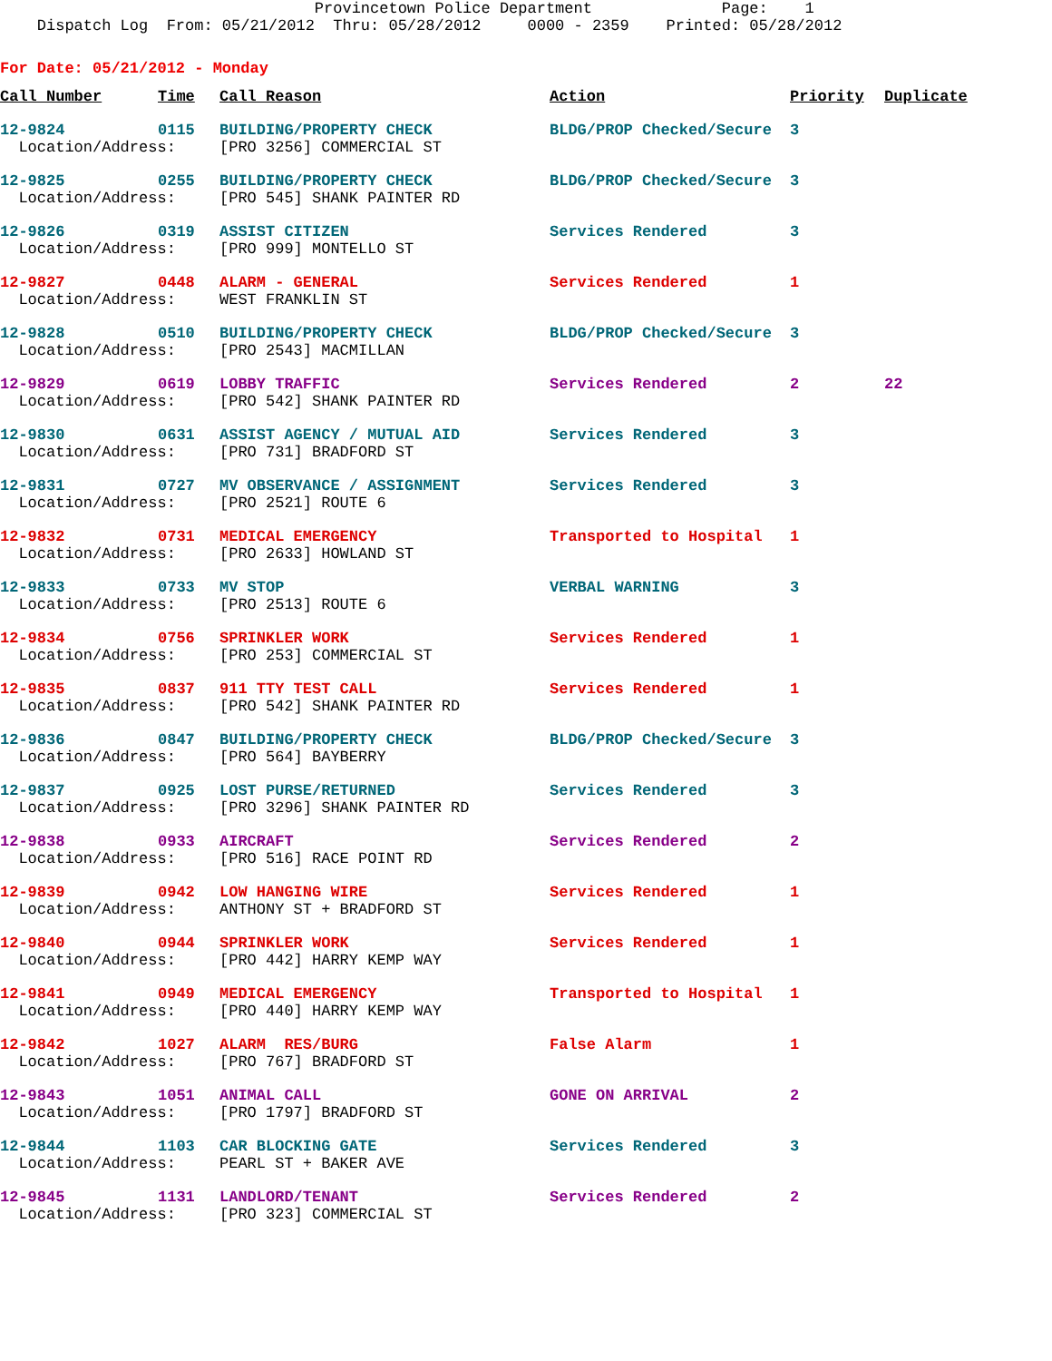Provincetown Police Department Page: 1 Dispatch Log From: 05/21/2012 Thru: 05/28/2012 0000 - 2359 Printed: 05/28/2012
For Date: 05/21/2012 - Monday
| Call Number | Time | Call Reason | Action | Priority | Duplicate |
| --- | --- | --- | --- | --- | --- |
| 12-9824 | 0115 | BUILDING/PROPERTY CHECK | BLDG/PROP Checked/Secure | 3 | |
| Location/Address: | | [PRO 3256] COMMERCIAL ST | | | |
| 12-9825 | 0255 | BUILDING/PROPERTY CHECK | BLDG/PROP Checked/Secure | 3 | |
| Location/Address: | | [PRO 545] SHANK PAINTER RD | | | |
| 12-9826 | 0319 | ASSIST CITIZEN | Services Rendered | 3 | |
| Location/Address: | | [PRO 999] MONTELLO ST | | | |
| 12-9827 | 0448 | ALARM - GENERAL | Services Rendered | 1 | |
| Location/Address: | | WEST FRANKLIN ST | | | |
| 12-9828 | 0510 | BUILDING/PROPERTY CHECK | BLDG/PROP Checked/Secure | 3 | |
| Location/Address: | | [PRO 2543] MACMILLAN | | | |
| 12-9829 | 0619 | LOBBY TRAFFIC | Services Rendered | 2 | 22 |
| Location/Address: | | [PRO 542] SHANK PAINTER RD | | | |
| 12-9830 | 0631 | ASSIST AGENCY / MUTUAL AID | Services Rendered | 3 | |
| Location/Address: | | [PRO 731] BRADFORD ST | | | |
| 12-9831 | 0727 | MV OBSERVANCE / ASSIGNMENT | Services Rendered | 3 | |
| Location/Address: | | [PRO 2521] ROUTE 6 | | | |
| 12-9832 | 0731 | MEDICAL EMERGENCY | Transported to Hospital | 1 | |
| Location/Address: | | [PRO 2633] HOWLAND ST | | | |
| 12-9833 | 0733 | MV STOP | VERBAL WARNING | 3 | |
| Location/Address: | | [PRO 2513] ROUTE 6 | | | |
| 12-9834 | 0756 | SPRINKLER WORK | Services Rendered | 1 | |
| Location/Address: | | [PRO 253] COMMERCIAL ST | | | |
| 12-9835 | 0837 | 911 TTY TEST CALL | Services Rendered | 1 | |
| Location/Address: | | [PRO 542] SHANK PAINTER RD | | | |
| 12-9836 | 0847 | BUILDING/PROPERTY CHECK | BLDG/PROP Checked/Secure | 3 | |
| Location/Address: | | [PRO 564] BAYBERRY | | | |
| 12-9837 | 0925 | LOST PURSE/RETURNED | Services Rendered | 3 | |
| Location/Address: | | [PRO 3296] SHANK PAINTER RD | | | |
| 12-9838 | 0933 | AIRCRAFT | Services Rendered | 2 | |
| Location/Address: | | [PRO 516] RACE POINT RD | | | |
| 12-9839 | 0942 | LOW HANGING WIRE | Services Rendered | 1 | |
| Location/Address: | | ANTHONY ST + BRADFORD ST | | | |
| 12-9840 | 0944 | SPRINKLER WORK | Services Rendered | 1 | |
| Location/Address: | | [PRO 442] HARRY KEMP WAY | | | |
| 12-9841 | 0949 | MEDICAL EMERGENCY | Transported to Hospital | 1 | |
| Location/Address: | | [PRO 440] HARRY KEMP WAY | | | |
| 12-9842 | 1027 | ALARM RES/BURG | False Alarm | 1 | |
| Location/Address: | | [PRO 767] BRADFORD ST | | | |
| 12-9843 | 1051 | ANIMAL CALL | GONE ON ARRIVAL | 2 | |
| Location/Address: | | [PRO 1797] BRADFORD ST | | | |
| 12-9844 | 1103 | CAR BLOCKING GATE | Services Rendered | 3 | |
| Location/Address: | | PEARL ST + BAKER AVE | | | |
| 12-9845 | 1131 | LANDLORD/TENANT | Services Rendered | 2 | |
| Location/Address: | | [PRO 323] COMMERCIAL ST | | | |